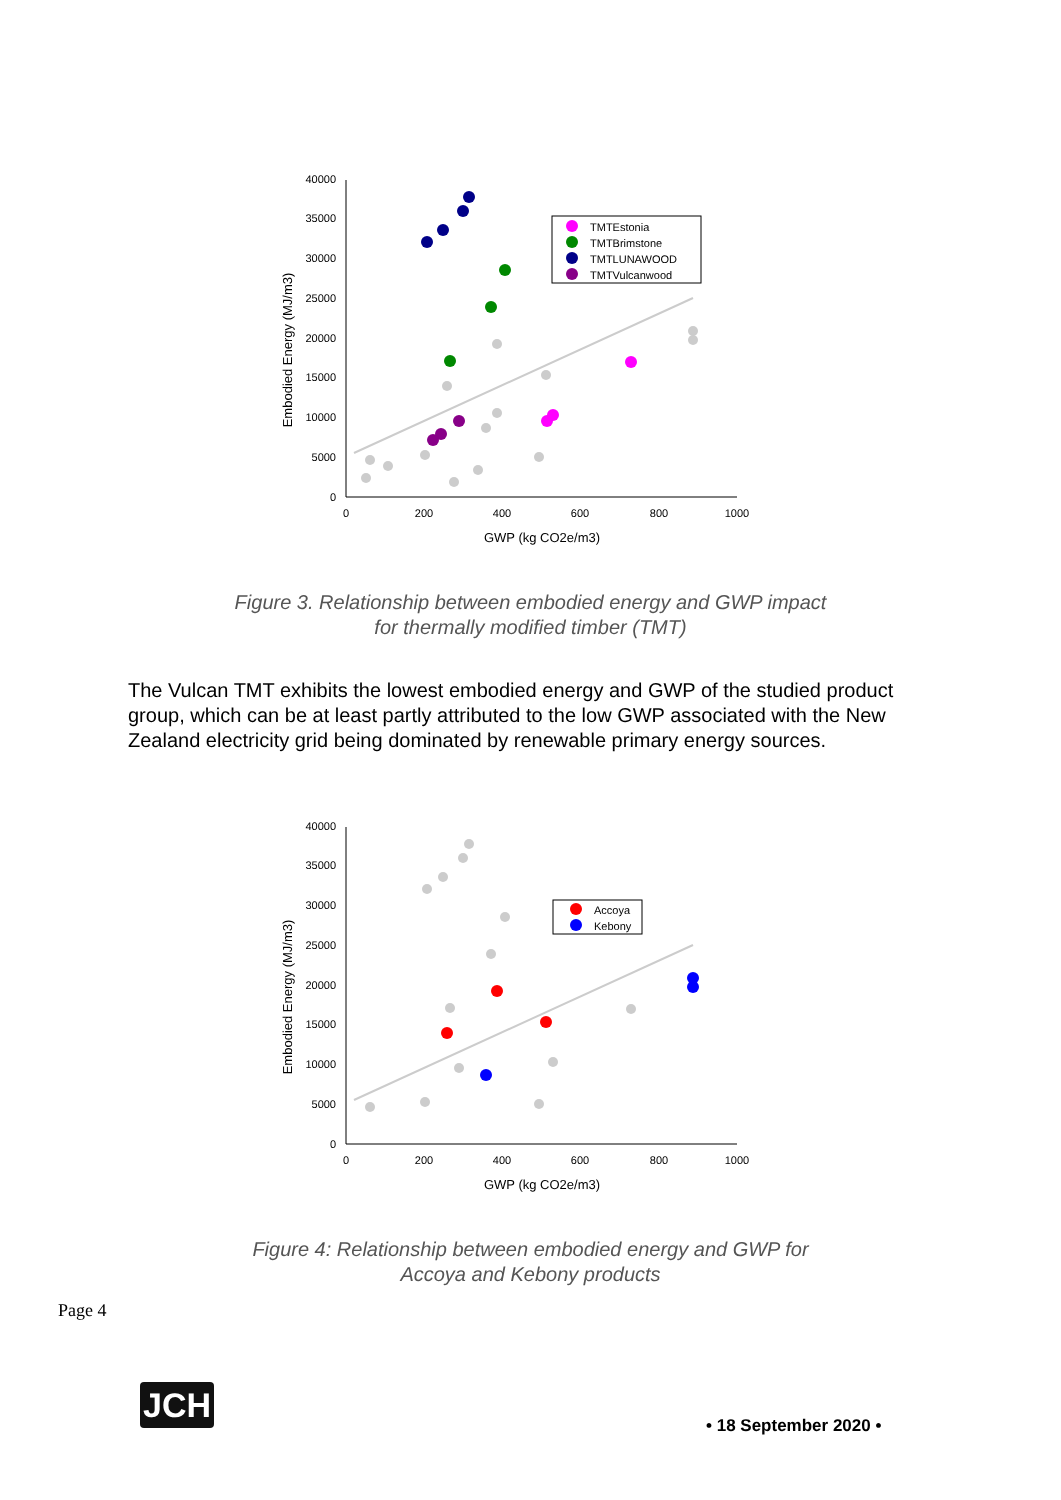40000
35000
30000
25000
20000
15000
10000
5000
0
0
200
400
600
800
1000
GWP (kg CO2e/m3)
Embodied Energy (MJ/m3)
TMTEstonia
TMTBrimstone
TMTLUNAWOOD
TMTVulcanwood
Figure 3. Relationship between embodied energy and GWP impact
for thermally modified timber (TMT)
The Vulcan TMT exhibits the lowest embodied energy and GWP of the studied product group, which can be at least partly attributed to the low GWP associated with the New Zealand electricity grid being dominated by renewable primary energy sources.
40000
35000
30000
25000
20000
15000
10000
5000
0
0
200
400
600
800
1000
GWP (kg CO2e/m3)
Embodied Energy (MJ/m3)
Accoya
Kebony
Figure 4: Relationship between embodied energy and GWP for
Accoya and Kebony products
Page 4
JCH
• 18 September 2020 •